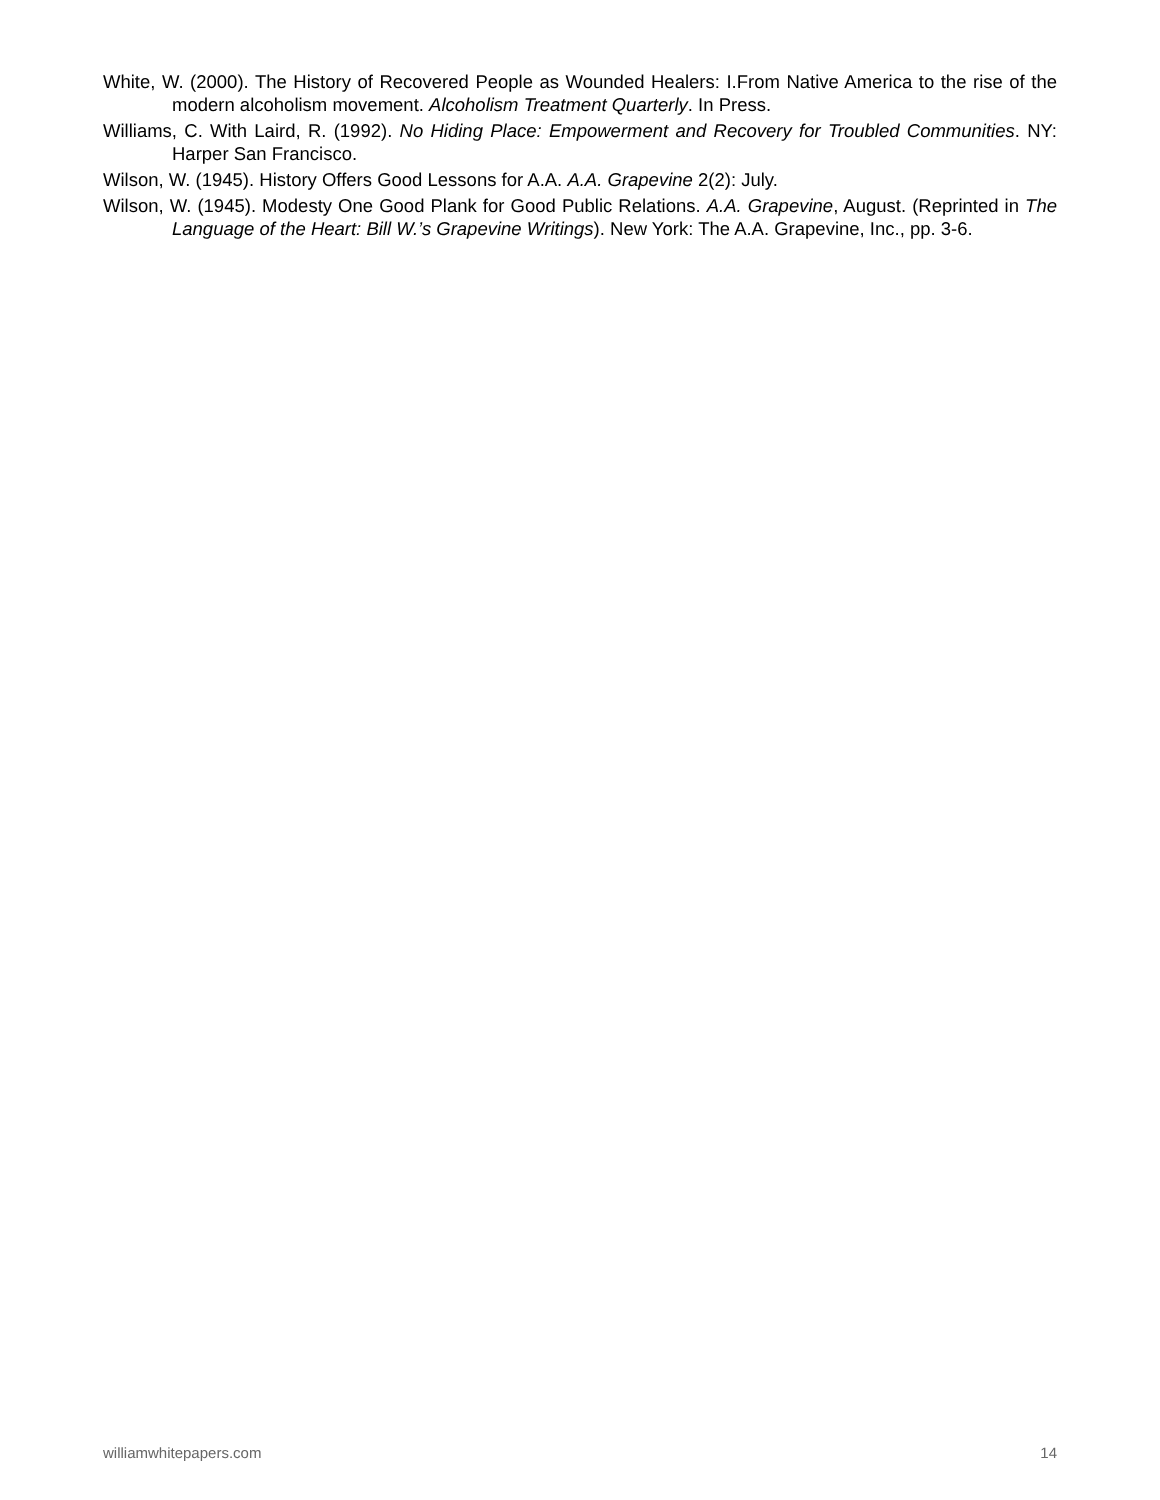White, W. (2000). The History of Recovered People as Wounded Healers: I.From Native America to the rise of the modern alcoholism movement. Alcoholism Treatment Quarterly. In Press.
Williams, C. With Laird, R. (1992). No Hiding Place: Empowerment and Recovery for Troubled Communities. NY: Harper San Francisco.
Wilson, W. (1945). History Offers Good Lessons for A.A. A.A. Grapevine 2(2): July.
Wilson, W. (1945). Modesty One Good Plank for Good Public Relations. A.A. Grapevine, August. (Reprinted in The Language of the Heart: Bill W.’s Grapevine Writings). New York: The A.A. Grapevine, Inc., pp. 3-6.
williamwhitepapers.com 14